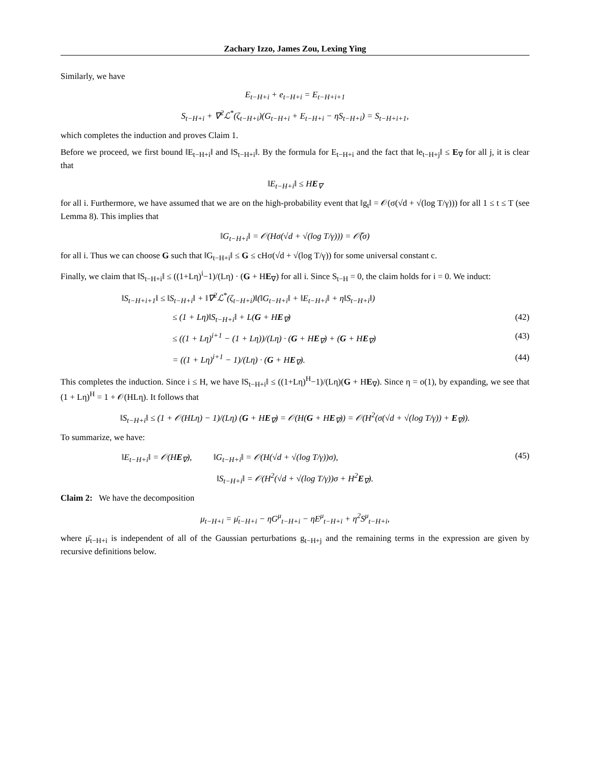Zachary Izzo, James Zou, Lexing Ying
Similarly, we have
E<sub>t−H+i</sub> + e<sub>t−H+i</sub> = E<sub>t−H+i+1</sub>
S<sub>t−H+i</sub> + ∇<sup>2</sup>ℒ<sup>*</sup>(ζ<sub>t−H+i</sub>)(G<sub>t−H+i</sub> + E<sub>t−H+i</sub> − ηS<sub>t−H+i</sub>) = S<sub>t−H+i+1</sub>,
which completes the induction and proves Claim 1.
Before we proceed, we first bound ‖E<sub>t−H+i</sub>‖ and ‖S<sub>t−H+i</sub>‖. By the formula for E<sub>t−H+i</sub> and the fact that ‖e<sub>t−H+j</sub>‖ ≤ E<sub>∇</sub> for all j, it is clear that
‖E<sub>t−H+i</sub>‖ ≤ HE<sub>∇</sub>
for all i. Furthermore, we have assumed that we are on the high-probability event that ‖g<sub>t</sub>‖ = 𝒪(σ(√d + √(log T/γ))) for all 1 ≤ t ≤ T (see Lemma 8). This implies that
‖G<sub>t−H+i</sub>‖ = 𝒪(Hσ(√d + √(log T/γ))) = 𝒪̃(σ)
for all i. Thus we can choose G such that ‖G<sub>t−H+i</sub>‖ ≤ G ≤ cHσ(√d + √(log T/γ)) for some universal constant c.
Finally, we claim that ‖S<sub>t−H+i</sub>‖ ≤ ((1+Lη)<sup>i</sup>−1)/(Lη) · (G + HE<sub>∇</sub>) for all i. Since S<sub>t−H</sub> = 0, the claim holds for i = 0. We induct:
‖S<sub>t−H+i+1</sub>‖ ≤ ‖S<sub>t−H+i</sub>‖ + ‖∇<sup>2</sup>ℒ<sup>*</sup>(ζ<sub>t−H+i</sub>)‖(‖G<sub>t−H+i</sub>‖ + ‖E<sub>t−H+i</sub>‖ + η‖S<sub>t−H+i</sub>‖)
≤ (1 + Lη)‖S<sub>t−H+i</sub>‖ + L(G + HE<sub>∇</sub>) (42)
≤ ((1 + Lη)<sup>i+1</sup> − (1 + Lη))/(Lη) · (G + HE<sub>∇</sub>) + (G + HE<sub>∇</sub>) (43)
= ((1 + Lη)<sup>i+1</sup> − 1)/(Lη) · (G + HE<sub>∇</sub>). (44)
This completes the induction. Since i ≤ H, we have ‖S<sub>t−H+i</sub>‖ ≤ ((1+Lη)<sup>H</sup>−1)/(Lη)(G + HE<sub>∇</sub>). Since η = o(1), by expanding, we see that (1 + Lη)<sup>H</sup> = 1 + 𝒪(HLη). It follows that
‖S<sub>t−H+i</sub>‖ ≤ (1 + 𝒪(HLη) − 1)/(Lη) (G + HE<sub>∇</sub>) = 𝒪(H(G + HE<sub>∇</sub>)) = 𝒪(H<sup>2</sup>(σ(√d + √(log T/γ)) + E<sub>∇</sub>)).
To summarize, we have:
‖E<sub>t−H+i</sub>‖ = 𝒪(HE<sub>∇</sub>), ‖G<sub>t−H+i</sub>‖ = 𝒪(H(√d + √(log T/γ))σ), (45)
‖S<sub>t−H+i</sub>‖ = 𝒪(H<sup>2</sup>(√d + √(log T/γ))σ + H<sup>2</sup>E<sub>∇</sub>).
Claim 2: We have the decomposition
μ<sub>t−H+i</sub> = μ̄<sub>t−H+i</sub> − ηG<sup>μ</sup><sub>t−H+i</sub> − ηE<sup>μ</sup><sub>t−H+i</sub> + η<sup>2</sup>S<sup>μ</sup><sub>t−H+i</sub>,
where μ̄<sub>t−H+i</sub> is independent of all of the Gaussian perturbations g<sub>t−H+j</sub> and the remaining terms in the expression are given by recursive definitions below.